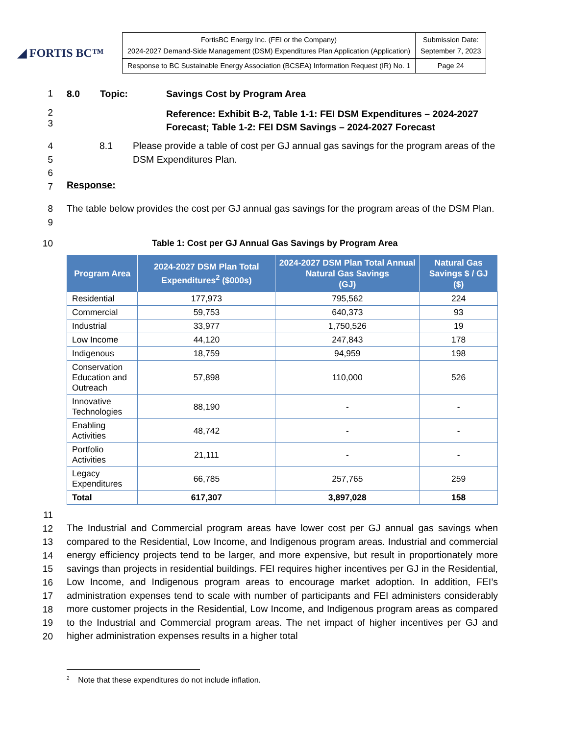◢ FORTIS BC™
| FortisBC Energy Inc. (FEI or the Company) 2024-2027 Demand-Side Management (DSM) Expenditures Plan Application (Application) | Submission Date: September 7, 2023 |
| Response to BC Sustainable Energy Association (BCSEA) Information Request (IR) No. 1 | Page 24 |
1
8.0 Topic: Savings Cost by Program Area
2
3
Reference: Exhibit B-2, Table 1-1: FEI DSM Expenditures – 2024-2027 Forecast; Table 1-2: FEI DSM Savings – 2024-2027 Forecast
4
5
6
7
8.1 Please provide a table of cost per GJ annual gas savings for the program areas of the DSM Expenditures Plan.
Response:
8
9
The table below provides the cost per GJ annual gas savings for the program areas of the DSM Plan.
10
Table 1: Cost per GJ Annual Gas Savings by Program Area
| Program Area | 2024-2027 DSM Plan Total Expenditures<sup>2</sup> ($000s) | 2024-2027 DSM Plan Total Annual Natural Gas Savings (GJ) | Natural Gas Savings $ / GJ ($) |
| --- | --- | --- | --- |
| Residential | 177,973 | 795,562 | 224 |
| Commercial | 59,753 | 640,373 | 93 |
| Industrial | 33,977 | 1,750,526 | 19 |
| Low Income | 44,120 | 247,843 | 178 |
| Indigenous | 18,759 | 94,959 | 198 |
| Conservation Education and Outreach | 57,898 | 110,000 | 526 |
| Innovative Technologies | 88,190 | - | - |
| Enabling Activities | 48,742 | - | - |
| Portfolio Activities | 21,111 | - | - |
| Legacy Expenditures | 66,785 | 257,765 | 259 |
| Total | 617,307 | 3,897,028 | 158 |
11
12
13
14
15
16
17
18
19
20
The Industrial and Commercial program areas have lower cost per GJ annual gas savings when compared to the Residential, Low Income, and Indigenous program areas. Industrial and commercial energy efficiency projects tend to be larger, and more expensive, but result in proportionately more savings than projects in residential buildings. FEI requires higher incentives per GJ in the Residential, Low Income, and Indigenous program areas to encourage market adoption. In addition, FEI’s administration expenses tend to scale with number of participants and FEI administers considerably more customer projects in the Residential, Low Income, and Indigenous program areas as compared to the Industrial and Commercial program areas. The net impact of higher incentives per GJ and higher administration expenses results in a higher total
<sup>2</sup> Note that these expenditures do not include inflation.